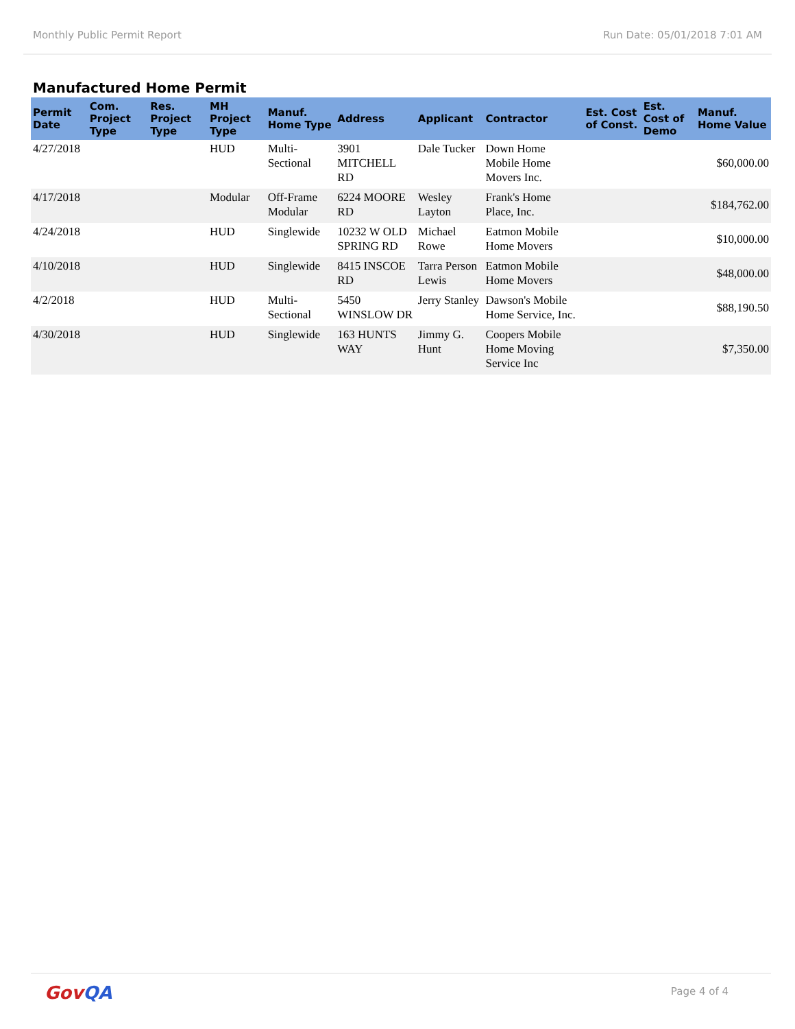Monthly Public Permit Report Run Date: 05/01/2018 7:01 AM
Manufactured Home Permit
| Permit Date | Com. Project Type | Res. Project Type | MH Project Type | Manuf. Home Type | Address | Applicant | Contractor | Est. Cost of Const. | Est. Cost of Demo | Manuf. Home Value |
| --- | --- | --- | --- | --- | --- | --- | --- | --- | --- | --- |
| 4/27/2018 | | | HUD | Multi-Sectional | 3901 MITCHELL RD | Dale Tucker | Down Home Mobile Home Movers Inc. | | | $60,000.00 |
| 4/17/2018 | | | Modular | Off-Frame Modular | 6224 MOORE RD | Wesley Layton | Frank's Home Place, Inc. | | | $184,762.00 |
| 4/24/2018 | | | HUD | Singlewide | 10232 W OLD SPRING RD | Michael Rowe | Eatmon Mobile Home Movers | | | $10,000.00 |
| 4/10/2018 | | | HUD | Singlewide | 8415 INSCOE RD | Tarra Person Lewis | Eatmon Mobile Home Movers | | | $48,000.00 |
| 4/2/2018 | | | HUD | Multi-Sectional | 5450 WINSLOW DR | Jerry Stanley | Dawson's Mobile Home Service, Inc. | | | $88,190.50 |
| 4/30/2018 | | | HUD | Singlewide | 163 HUNTS WAY | Jimmy G. Hunt | Coopers Mobile Home Moving Service Inc | | | $7,350.00 |
GovQA
Page 4 of 4